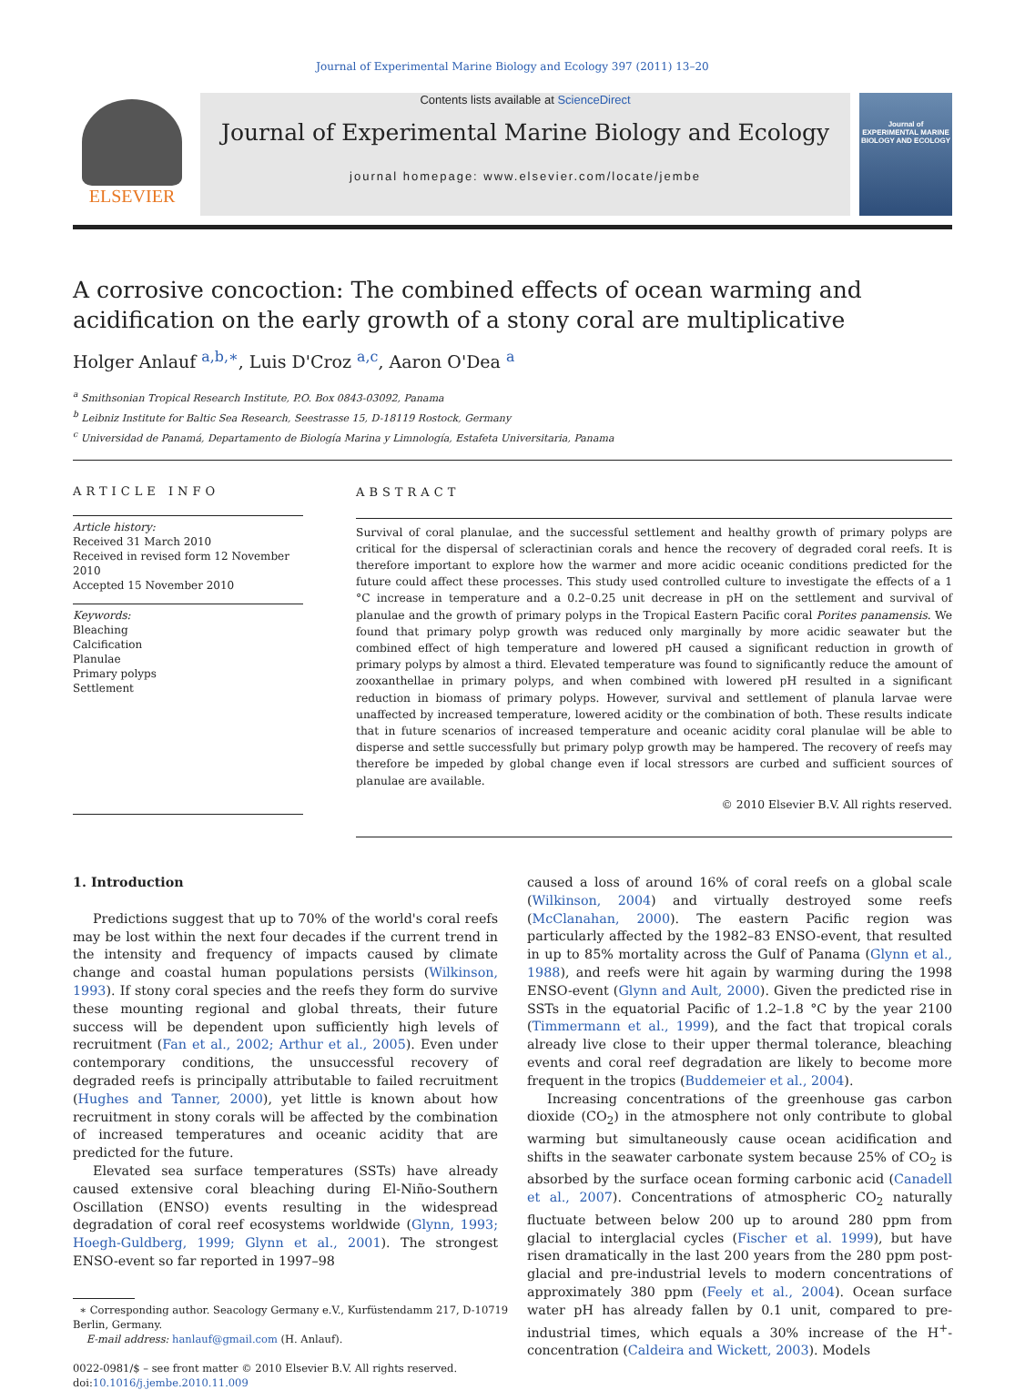Journal of Experimental Marine Biology and Ecology 397 (2011) 13–20
ELSEVIER
Contents lists available at ScienceDirect
Journal of Experimental Marine Biology and Ecology
journal homepage: www.elsevier.com/locate/jembe
Journal of EXPERIMENTAL MARINE BIOLOGY AND ECOLOGY
A corrosive concoction: The combined effects of ocean warming and acidification on the early growth of a stony coral are multiplicative
Holger Anlauf <sup>a,b,∗</sup>, Luis D'Croz <sup>a,c</sup>, Aaron O'Dea <sup>a</sup>
<sup>a</sup> Smithsonian Tropical Research Institute, P.O. Box 0843-03092, Panama
<sup>b</sup> Leibniz Institute for Baltic Sea Research, Seestrasse 15, D-18119 Rostock, Germany
<sup>c</sup> Universidad de Panamá, Departamento de Biología Marina y Limnología, Estafeta Universitaria, Panama
ARTICLE INFO
Article history:
Received 31 March 2010
Received in revised form 12 November 2010
Accepted 15 November 2010
Keywords:
Bleaching
Calcification
Planulae
Primary polyps
Settlement
ABSTRACT
Survival of coral planulae, and the successful settlement and healthy growth of primary polyps are critical for the dispersal of scleractinian corals and hence the recovery of degraded coral reefs. It is therefore important to explore how the warmer and more acidic oceanic conditions predicted for the future could affect these processes. This study used controlled culture to investigate the effects of a 1 °C increase in temperature and a 0.2–0.25 unit decrease in pH on the settlement and survival of planulae and the growth of primary polyps in the Tropical Eastern Pacific coral Porites panamensis. We found that primary polyp growth was reduced only marginally by more acidic seawater but the combined effect of high temperature and lowered pH caused a significant reduction in growth of primary polyps by almost a third. Elevated temperature was found to significantly reduce the amount of zooxanthellae in primary polyps, and when combined with lowered pH resulted in a significant reduction in biomass of primary polyps. However, survival and settlement of planula larvae were unaffected by increased temperature, lowered acidity or the combination of both. These results indicate that in future scenarios of increased temperature and oceanic acidity coral planulae will be able to disperse and settle successfully but primary polyp growth may be hampered. The recovery of reefs may therefore be impeded by global change even if local stressors are curbed and sufficient sources of planulae are available.
© 2010 Elsevier B.V. All rights reserved.
1. Introduction
Predictions suggest that up to 70% of the world's coral reefs may be lost within the next four decades if the current trend in the intensity and frequency of impacts caused by climate change and coastal human populations persists (Wilkinson, 1993). If stony coral species and the reefs they form do survive these mounting regional and global threats, their future success will be dependent upon sufficiently high levels of recruitment (Fan et al., 2002; Arthur et al., 2005). Even under contemporary conditions, the unsuccessful recovery of degraded reefs is principally attributable to failed recruitment (Hughes and Tanner, 2000), yet little is known about how recruitment in stony corals will be affected by the combination of increased temperatures and oceanic acidity that are predicted for the future.
Elevated sea surface temperatures (SSTs) have already caused extensive coral bleaching during El-Niño-Southern Oscillation (ENSO) events resulting in the widespread degradation of coral reef ecosystems worldwide (Glynn, 1993; Hoegh-Guldberg, 1999; Glynn et al., 2001). The strongest ENSO-event so far reported in 1997–98
∗ Corresponding author. Seacology Germany e.V., Kurfüstendamm 217, D-10719
Berlin, Germany.
E-mail address: hanlauf@gmail.com (H. Anlauf).
0022-0981/$ – see front matter © 2010 Elsevier B.V. All rights reserved.
doi:10.1016/j.jembe.2010.11.009
caused a loss of around 16% of coral reefs on a global scale (Wilkinson, 2004) and virtually destroyed some reefs (McClanahan, 2000). The eastern Pacific region was particularly affected by the 1982–83 ENSO-event, that resulted in up to 85% mortality across the Gulf of Panama (Glynn et al., 1988), and reefs were hit again by warming during the 1998 ENSO-event (Glynn and Ault, 2000). Given the predicted rise in SSTs in the equatorial Pacific of 1.2–1.8 °C by the year 2100 (Timmermann et al., 1999), and the fact that tropical corals already live close to their upper thermal tolerance, bleaching events and coral reef degradation are likely to become more frequent in the tropics (Buddemeier et al., 2004).
Increasing concentrations of the greenhouse gas carbon dioxide (CO<sub>2</sub>) in the atmosphere not only contribute to global warming but simultaneously cause ocean acidification and shifts in the seawater carbonate system because 25% of CO<sub>2</sub> is absorbed by the surface ocean forming carbonic acid (Canadell et al., 2007). Concentrations of atmospheric CO<sub>2</sub> naturally fluctuate between below 200 up to around 280 ppm from glacial to interglacial cycles (Fischer et al. 1999), but have risen dramatically in the last 200 years from the 280 ppm post-glacial and pre-industrial levels to modern concentrations of approximately 380 ppm (Feely et al., 2004). Ocean surface water pH has already fallen by 0.1 unit, compared to pre-industrial times, which equals a 30% increase of the H<sup>+</sup>-concentration (Caldeira and Wickett, 2003). Models